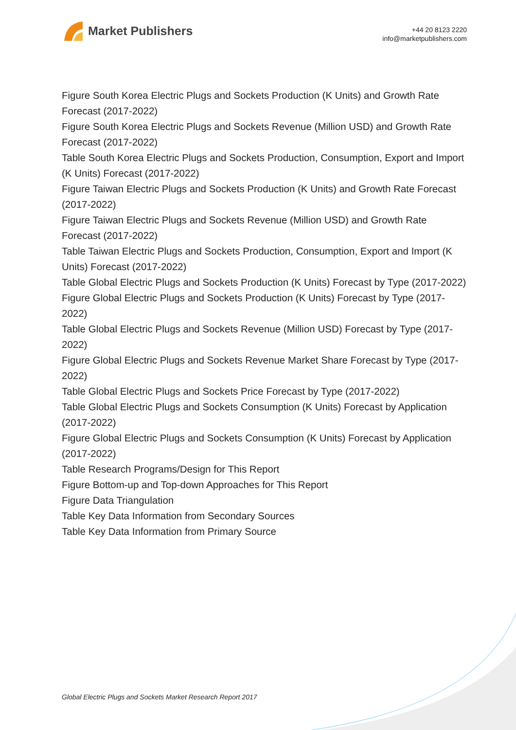Market Publishers
+44 20 8123 2220
info@marketpublishers.com
Figure South Korea Electric Plugs and Sockets Production (K Units) and Growth Rate Forecast (2017-2022)
Figure South Korea Electric Plugs and Sockets Revenue (Million USD) and Growth Rate Forecast (2017-2022)
Table South Korea Electric Plugs and Sockets Production, Consumption, Export and Import (K Units) Forecast (2017-2022)
Figure Taiwan Electric Plugs and Sockets Production (K Units) and Growth Rate Forecast (2017-2022)
Figure Taiwan Electric Plugs and Sockets Revenue (Million USD) and Growth Rate Forecast (2017-2022)
Table Taiwan Electric Plugs and Sockets Production, Consumption, Export and Import (K Units) Forecast (2017-2022)
Table Global Electric Plugs and Sockets Production (K Units) Forecast by Type (2017-2022)
Figure Global Electric Plugs and Sockets Production (K Units) Forecast by Type (2017-2022)
Table Global Electric Plugs and Sockets Revenue (Million USD) Forecast by Type (2017-2022)
Figure Global Electric Plugs and Sockets Revenue Market Share Forecast by Type (2017-2022)
Table Global Electric Plugs and Sockets Price Forecast by Type (2017-2022)
Table Global Electric Plugs and Sockets Consumption (K Units) Forecast by Application (2017-2022)
Figure Global Electric Plugs and Sockets Consumption (K Units) Forecast by Application (2017-2022)
Table Research Programs/Design for This Report
Figure Bottom-up and Top-down Approaches for This Report
Figure Data Triangulation
Table Key Data Information from Secondary Sources
Table Key Data Information from Primary Source
Global Electric Plugs and Sockets Market Research Report 2017